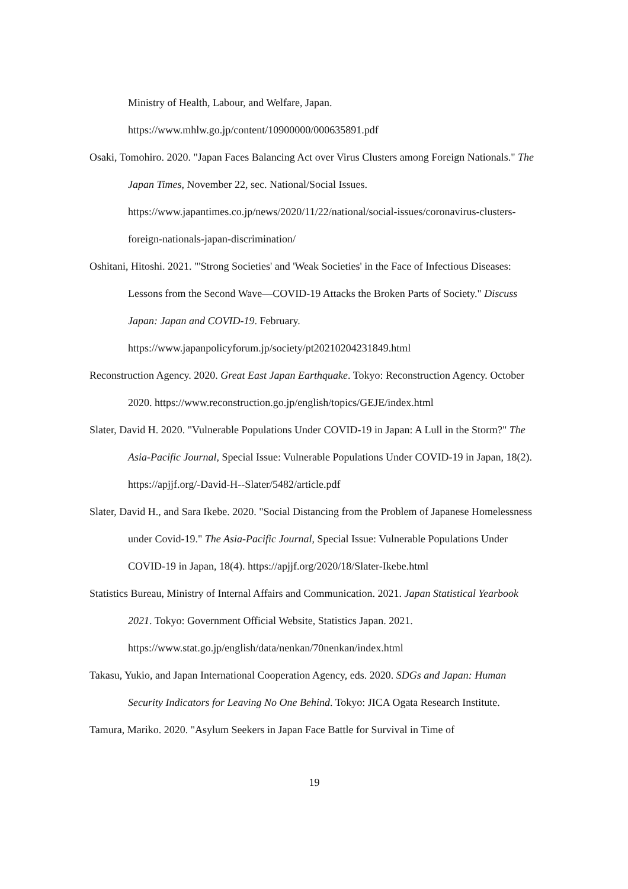Ministry of Health, Labour, and Welfare, Japan.
https://www.mhlw.go.jp/content/10900000/000635891.pdf
Osaki, Tomohiro. 2020. "Japan Faces Balancing Act over Virus Clusters among Foreign Nationals." The Japan Times, November 22, sec. National/Social Issues. https://www.japantimes.co.jp/news/2020/11/22/national/social-issues/coronavirus-clusters-foreign-nationals-japan-discrimination/
Oshitani, Hitoshi. 2021. "'Strong Societies' and 'Weak Societies' in the Face of Infectious Diseases: Lessons from the Second Wave—COVID-19 Attacks the Broken Parts of Society." Discuss Japan: Japan and COVID-19. February. https://www.japanpolicyforum.jp/society/pt20210204231849.html
Reconstruction Agency. 2020. Great East Japan Earthquake. Tokyo: Reconstruction Agency. October 2020. https://www.reconstruction.go.jp/english/topics/GEJE/index.html
Slater, David H. 2020. "Vulnerable Populations Under COVID-19 in Japan: A Lull in the Storm?" The Asia-Pacific Journal, Special Issue: Vulnerable Populations Under COVID-19 in Japan, 18(2). https://apjjf.org/-David-H--Slater/5482/article.pdf
Slater, David H., and Sara Ikebe. 2020. "Social Distancing from the Problem of Japanese Homelessness under Covid-19." The Asia-Pacific Journal, Special Issue: Vulnerable Populations Under COVID-19 in Japan, 18(4). https://apjjf.org/2020/18/Slater-Ikebe.html
Statistics Bureau, Ministry of Internal Affairs and Communication. 2021. Japan Statistical Yearbook 2021. Tokyo: Government Official Website, Statistics Japan. 2021. https://www.stat.go.jp/english/data/nenkan/70nenkan/index.html
Takasu, Yukio, and Japan International Cooperation Agency, eds. 2020. SDGs and Japan: Human Security Indicators for Leaving No One Behind. Tokyo: JICA Ogata Research Institute.
Tamura, Mariko. 2020. "Asylum Seekers in Japan Face Battle for Survival in Time of
19